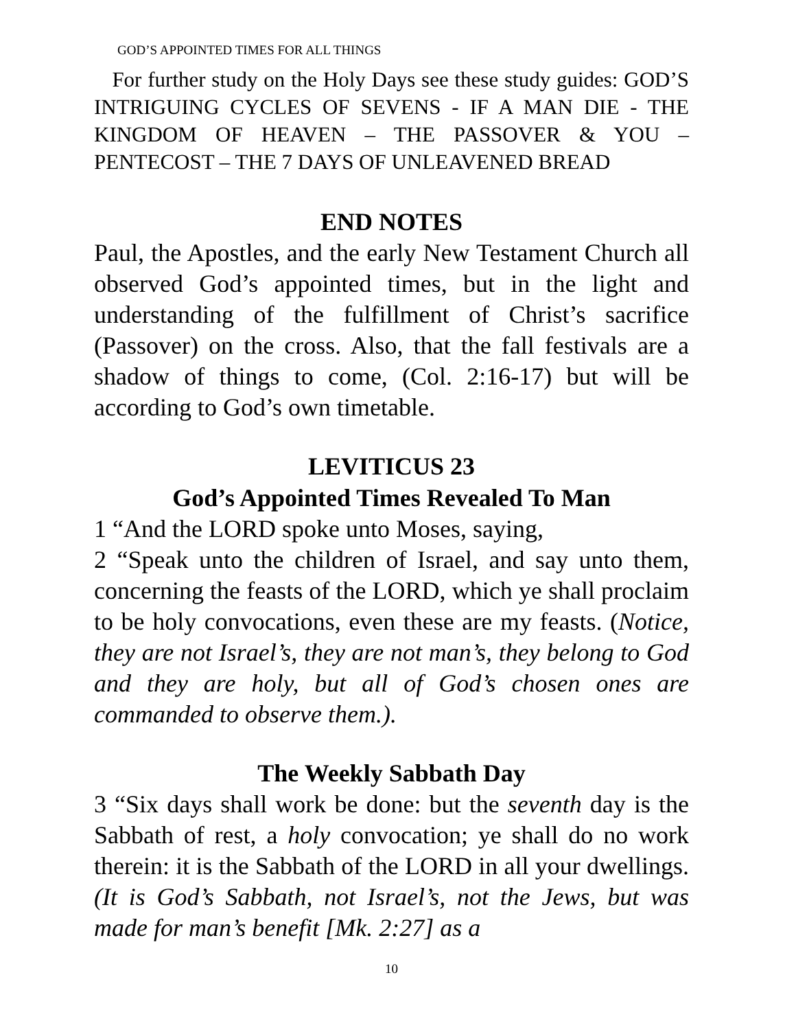GOD’S APPOINTED TIMES FOR ALL THINGS
For further study on the Holy Days see these study guides: GOD’S INTRIGUING CYCLES OF SEVENS - IF A MAN DIE - THE KINGDOM OF HEAVEN – THE PASSOVER & YOU – PENTECOST – THE 7 DAYS OF UNLEAVENED BREAD
END NOTES
Paul, the Apostles, and the early New Testament Church all observed God’s appointed times, but in the light and understanding of the fulfillment of Christ’s sacrifice (Passover) on the cross. Also, that the fall festivals are a shadow of things to come, (Col. 2:16-17) but will be according to God’s own timetable.
LEVITICUS 23
God’s Appointed Times Revealed To Man
1 “And the LORD spoke unto Moses, saying,
2 “Speak unto the children of Israel, and say unto them, concerning the feasts of the LORD, which ye shall proclaim to be holy convocations, even these are my feasts. (Notice, they are not Israel’s, they are not man’s, they belong to God and they are holy, but all of God’s chosen ones are commanded to observe them.).
The Weekly Sabbath Day
3 “Six days shall work be done: but the seventh day is the Sabbath of rest, a holy convocation; ye shall do no work therein: it is the Sabbath of the LORD in all your dwellings. (It is God’s Sabbath, not Israel’s, not the Jews, but was made for man’s benefit [Mk. 2:27] as a
10